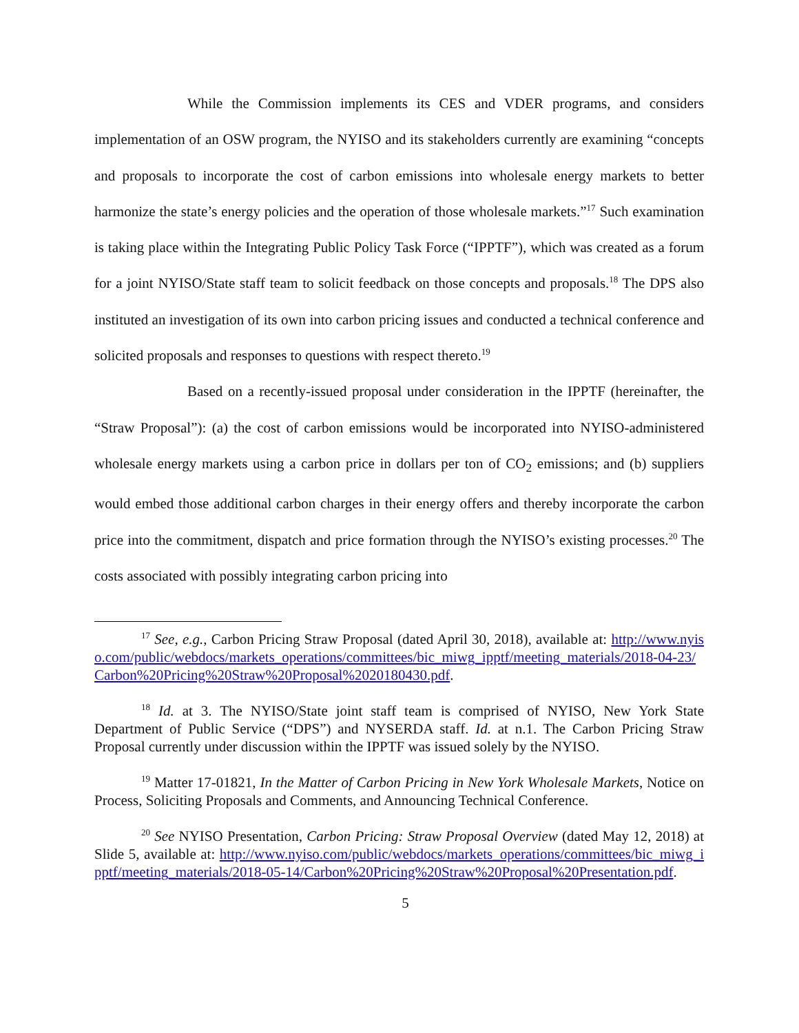While the Commission implements its CES and VDER programs, and considers implementation of an OSW program, the NYISO and its stakeholders currently are examining “concepts and proposals to incorporate the cost of carbon emissions into wholesale energy markets to better harmonize the state’s energy policies and the operation of those wholesale markets.”<sup>17</sup> Such examination is taking place within the Integrating Public Policy Task Force (“IPPTF”), which was created as a forum for a joint NYISO/State staff team to solicit feedback on those concepts and proposals.<sup>18</sup> The DPS also instituted an investigation of its own into carbon pricing issues and conducted a technical conference and solicited proposals and responses to questions with respect thereto.<sup>19</sup>
Based on a recently-issued proposal under consideration in the IPPTF (hereinafter, the “Straw Proposal”): (a) the cost of carbon emissions would be incorporated into NYISO-administered wholesale energy markets using a carbon price in dollars per ton of CO<sub>2</sub> emissions; and (b) suppliers would embed those additional carbon charges in their energy offers and thereby incorporate the carbon price into the commitment, dispatch and price formation through the NYISO’s existing processes.<sup>20</sup> The costs associated with possibly integrating carbon pricing into
<sup>17</sup> See, e.g., Carbon Pricing Straw Proposal (dated April 30, 2018), available at: http://www.nyiso.com/public/webdocs/markets_operations/committees/bic_miwg_ipptf/meeting_materials/2018-04-23/Carbon%20Pricing%20Straw%20Proposal%2020180430.pdf.
<sup>18</sup> Id. at 3. The NYISO/State joint staff team is comprised of NYISO, New York State Department of Public Service (“DPS”) and NYSERDA staff. Id. at n.1. The Carbon Pricing Straw Proposal currently under discussion within the IPPTF was issued solely by the NYISO.
<sup>19</sup> Matter 17-01821, In the Matter of Carbon Pricing in New York Wholesale Markets, Notice on Process, Soliciting Proposals and Comments, and Announcing Technical Conference.
<sup>20</sup> See NYISO Presentation, Carbon Pricing: Straw Proposal Overview (dated May 12, 2018) at Slide 5, available at: http://www.nyiso.com/public/webdocs/markets_operations/committees/bic_miwg_ipptf/meeting_materials/2018-05-14/Carbon%20Pricing%20Straw%20Proposal%20Presentation.pdf.
5